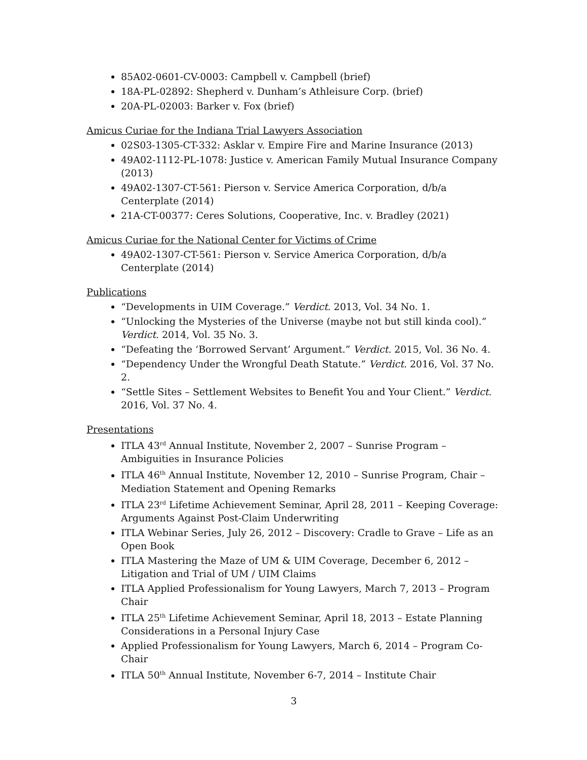85A02-0601-CV-0003: Campbell v. Campbell (brief)
18A-PL-02892: Shepherd v. Dunham’s Athleisure Corp. (brief)
20A-PL-02003: Barker v. Fox (brief)
Amicus Curiae for the Indiana Trial Lawyers Association
02S03-1305-CT-332: Asklar v. Empire Fire and Marine Insurance (2013)
49A02-1112-PL-1078: Justice v. American Family Mutual Insurance Company (2013)
49A02-1307-CT-561: Pierson v. Service America Corporation, d/b/a Centerplate (2014)
21A-CT-00377: Ceres Solutions, Cooperative, Inc. v. Bradley (2021)
Amicus Curiae for the National Center for Victims of Crime
49A02-1307-CT-561: Pierson v. Service America Corporation, d/b/a Centerplate (2014)
Publications
“Developments in UIM Coverage.” Verdict. 2013, Vol. 34 No. 1.
“Unlocking the Mysteries of the Universe (maybe not but still kinda cool).” Verdict. 2014, Vol. 35 No. 3.
“Defeating the ‘Borrowed Servant’ Argument.” Verdict. 2015, Vol. 36 No. 4.
“Dependency Under the Wrongful Death Statute.” Verdict. 2016, Vol. 37 No. 2.
“Settle Sites – Settlement Websites to Benefit You and Your Client.” Verdict. 2016, Vol. 37 No. 4.
Presentations
ITLA 43<sup>rd</sup> Annual Institute, November 2, 2007 – Sunrise Program – Ambiguities in Insurance Policies
ITLA 46<sup>th</sup> Annual Institute, November 12, 2010 – Sunrise Program, Chair – Mediation Statement and Opening Remarks
ITLA 23<sup>rd</sup> Lifetime Achievement Seminar, April 28, 2011 – Keeping Coverage: Arguments Against Post-Claim Underwriting
ITLA Webinar Series, July 26, 2012 – Discovery: Cradle to Grave – Life as an Open Book
ITLA Mastering the Maze of UM & UIM Coverage, December 6, 2012 – Litigation and Trial of UM / UIM Claims
ITLA Applied Professionalism for Young Lawyers, March 7, 2013 – Program Chair
ITLA 25<sup>th</sup> Lifetime Achievement Seminar, April 18, 2013 – Estate Planning Considerations in a Personal Injury Case
Applied Professionalism for Young Lawyers, March 6, 2014 – Program Co-Chair
ITLA 50<sup>th</sup> Annual Institute, November 6-7, 2014 – Institute Chair
3